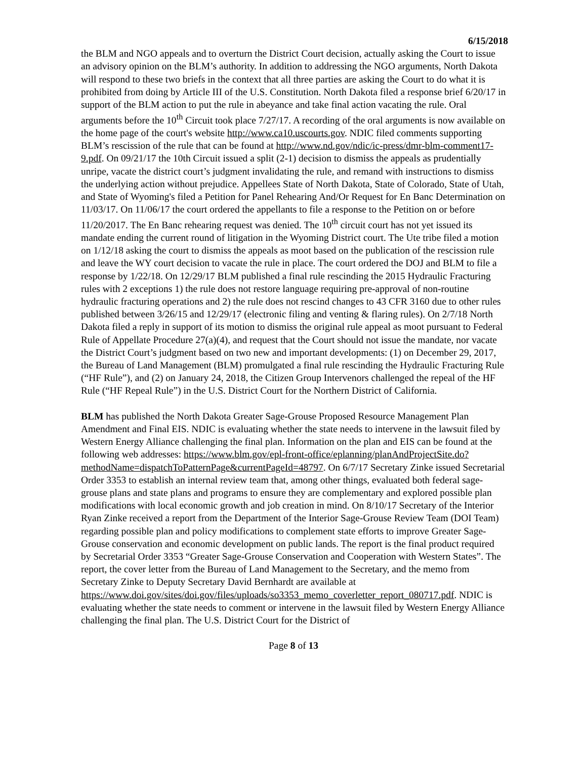6/15/2018
the BLM and NGO appeals and to overturn the District Court decision, actually asking the Court to issue an advisory opinion on the BLM’s authority. In addition to addressing the NGO arguments, North Dakota will respond to these two briefs in the context that all three parties are asking the Court to do what it is prohibited from doing by Article III of the U.S. Constitution. North Dakota filed a response brief 6/20/17 in support of the BLM action to put the rule in abeyance and take final action vacating the rule. Oral arguments before the 10<sup>th</sup> Circuit took place 7/27/17. A recording of the oral arguments is now available on the home page of the court's website http://www.ca10.uscourts.gov. NDIC filed comments supporting BLM’s rescission of the rule that can be found at http://www.nd.gov/ndic/ic-press/dmr-blm-comment17-9.pdf. On 09/21/17 the 10th Circuit issued a split (2-1) decision to dismiss the appeals as prudentially unripe, vacate the district court’s judgment invalidating the rule, and remand with instructions to dismiss the underlying action without prejudice. Appellees State of North Dakota, State of Colorado, State of Utah, and State of Wyoming's filed a Petition for Panel Rehearing And/Or Request for En Banc Determination on 11/03/17. On 11/06/17 the court ordered the appellants to file a response to the Petition on or before 11/20/2017. The En Banc rehearing request was denied. The 10<sup>th</sup> circuit court has not yet issued its mandate ending the current round of litigation in the Wyoming District court. The Ute tribe filed a motion on 1/12/18 asking the court to dismiss the appeals as moot based on the publication of the rescission rule and leave the WY court decision to vacate the rule in place. The court ordered the DOJ and BLM to file a response by 1/22/18. On 12/29/17 BLM published a final rule rescinding the 2015 Hydraulic Fracturing rules with 2 exceptions 1) the rule does not restore language requiring pre-approval of non-routine hydraulic fracturing operations and 2) the rule does not rescind changes to 43 CFR 3160 due to other rules published between 3/26/15 and 12/29/17 (electronic filing and venting & flaring rules). On 2/7/18 North Dakota filed a reply in support of its motion to dismiss the original rule appeal as moot pursuant to Federal Rule of Appellate Procedure 27(a)(4), and request that the Court should not issue the mandate, nor vacate the District Court’s judgment based on two new and important developments: (1) on December 29, 2017, the Bureau of Land Management (BLM) promulgated a final rule rescinding the Hydraulic Fracturing Rule (“HF Rule”), and (2) on January 24, 2018, the Citizen Group Intervenors challenged the repeal of the HF Rule (“HF Repeal Rule”) in the U.S. District Court for the Northern District of California.
BLM has published the North Dakota Greater Sage-Grouse Proposed Resource Management Plan Amendment and Final EIS. NDIC is evaluating whether the state needs to intervene in the lawsuit filed by Western Energy Alliance challenging the final plan. Information on the plan and EIS can be found at the following web addresses: https://www.blm.gov/epl-front-office/eplanning/planAndProjectSite.do?methodName=dispatchToPatternPage&currentPageId=48797. On 6/7/17 Secretary Zinke issued Secretarial Order 3353 to establish an internal review team that, among other things, evaluated both federal sage-grouse plans and state plans and programs to ensure they are complementary and explored possible plan modifications with local economic growth and job creation in mind. On 8/10/17 Secretary of the Interior Ryan Zinke received a report from the Department of the Interior Sage-Grouse Review Team (DOI Team) regarding possible plan and policy modifications to complement state efforts to improve Greater Sage-Grouse conservation and economic development on public lands. The report is the final product required by Secretarial Order 3353 “Greater Sage-Grouse Conservation and Cooperation with Western States”. The report, the cover letter from the Bureau of Land Management to the Secretary, and the memo from Secretary Zinke to Deputy Secretary David Bernhardt are available at https://www.doi.gov/sites/doi.gov/files/uploads/so3353_memo_coverletter_report_080717.pdf. NDIC is evaluating whether the state needs to comment or intervene in the lawsuit filed by Western Energy Alliance challenging the final plan. The U.S. District Court for the District of
Page 8 of 13